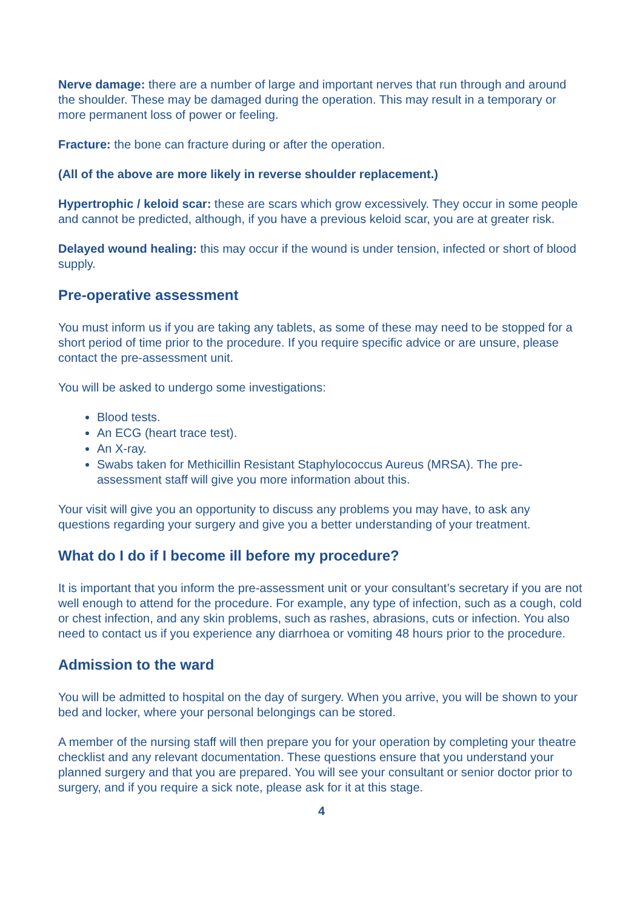Nerve damage: there are a number of large and important nerves that run through and around the shoulder. These may be damaged during the operation. This may result in a temporary or more permanent loss of power or feeling.
Fracture: the bone can fracture during or after the operation.
(All of the above are more likely in reverse shoulder replacement.)
Hypertrophic / keloid scar: these are scars which grow excessively. They occur in some people and cannot be predicted, although, if you have a previous keloid scar, you are at greater risk.
Delayed wound healing: this may occur if the wound is under tension, infected or short of blood supply.
Pre-operative assessment
You must inform us if you are taking any tablets, as some of these may need to be stopped for a short period of time prior to the procedure. If you require specific advice or are unsure, please contact the pre-assessment unit.
You will be asked to undergo some investigations:
Blood tests.
An ECG (heart trace test).
An X-ray.
Swabs taken for Methicillin Resistant Staphylococcus Aureus (MRSA). The pre-assessment staff will give you more information about this.
Your visit will give you an opportunity to discuss any problems you may have, to ask any questions regarding your surgery and give you a better understanding of your treatment.
What do I do if I become ill before my procedure?
It is important that you inform the pre-assessment unit or your consultant’s secretary if you are not well enough to attend for the procedure. For example, any type of infection, such as a cough, cold or chest infection, and any skin problems, such as rashes, abrasions, cuts or infection. You also need to contact us if you experience any diarrhoea or vomiting 48 hours prior to the procedure.
Admission to the ward
You will be admitted to hospital on the day of surgery. When you arrive, you will be shown to your bed and locker, where your personal belongings can be stored.
A member of the nursing staff will then prepare you for your operation by completing your theatre checklist and any relevant documentation. These questions ensure that you understand your planned surgery and that you are prepared. You will see your consultant or senior doctor prior to surgery, and if you require a sick note, please ask for it at this stage.
4